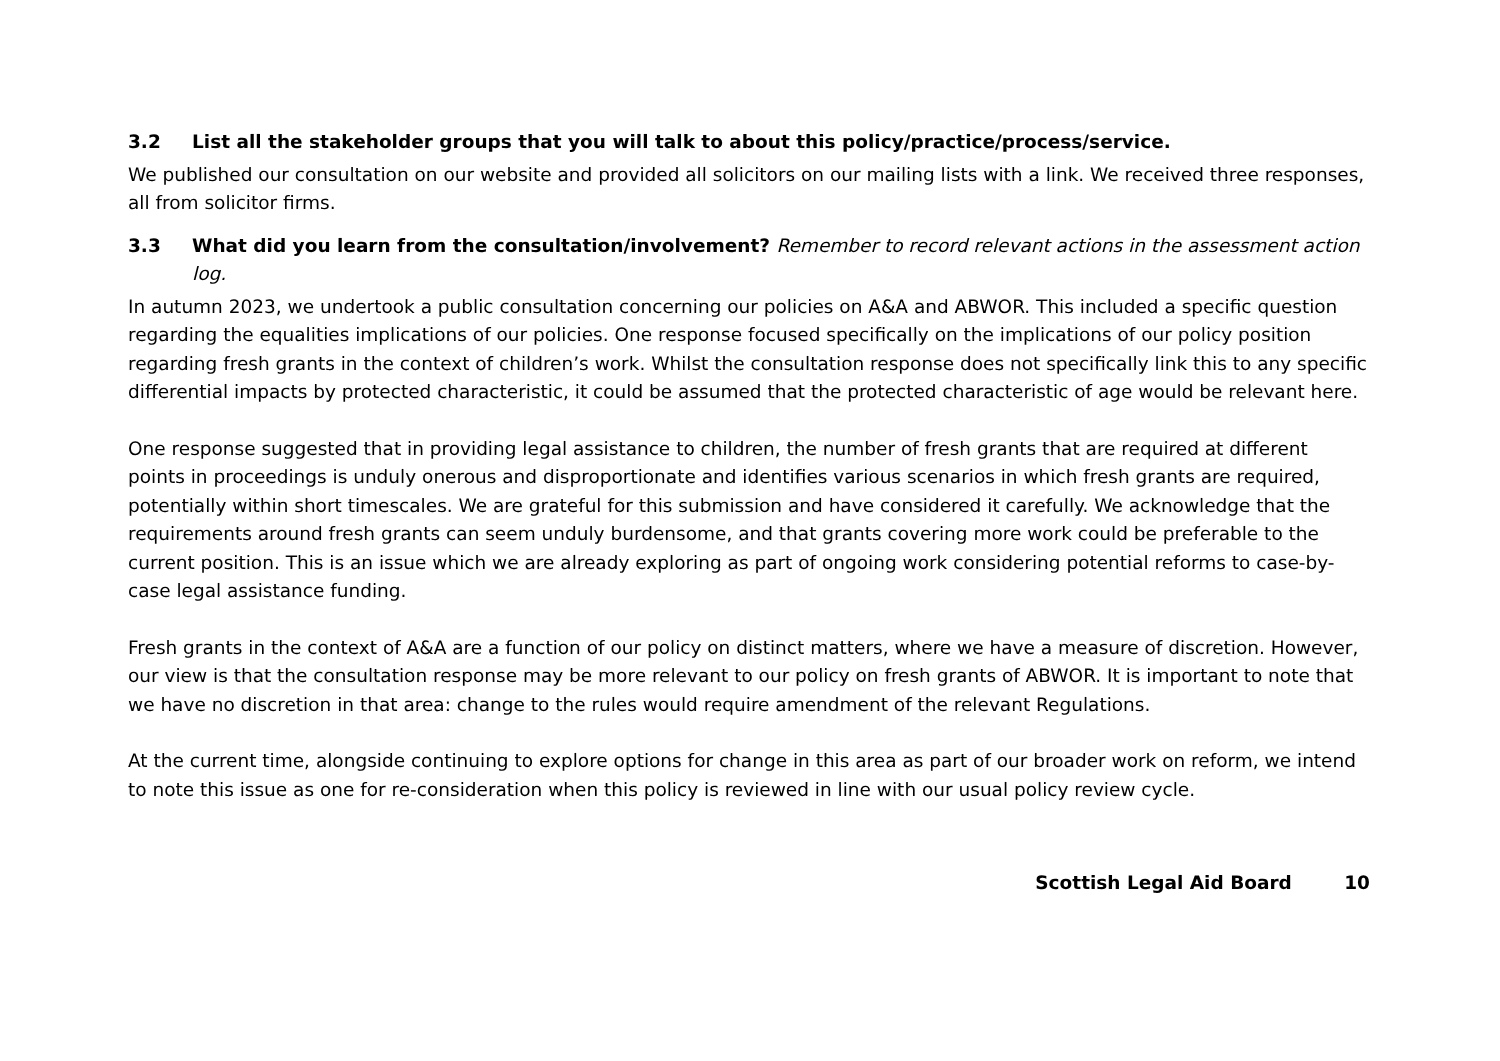3.2 List all the stakeholder groups that you will talk to about this policy/practice/process/service.
We published our consultation on our website and provided all solicitors on our mailing lists with a link. We received three responses, all from solicitor firms.
3.3 What did you learn from the consultation/involvement? Remember to record relevant actions in the assessment action log.
In autumn 2023, we undertook a public consultation concerning our policies on A&A and ABWOR. This included a specific question regarding the equalities implications of our policies. One response focused specifically on the implications of our policy position regarding fresh grants in the context of children’s work. Whilst the consultation response does not specifically link this to any specific differential impacts by protected characteristic, it could be assumed that the protected characteristic of age would be relevant here.
One response suggested that in providing legal assistance to children, the number of fresh grants that are required at different points in proceedings is unduly onerous and disproportionate and identifies various scenarios in which fresh grants are required, potentially within short timescales. We are grateful for this submission and have considered it carefully. We acknowledge that the requirements around fresh grants can seem unduly burdensome, and that grants covering more work could be preferable to the current position. This is an issue which we are already exploring as part of ongoing work considering potential reforms to case-by-case legal assistance funding.
Fresh grants in the context of A&A are a function of our policy on distinct matters, where we have a measure of discretion. However, our view is that the consultation response may be more relevant to our policy on fresh grants of ABWOR. It is important to note that we have no discretion in that area: change to the rules would require amendment of the relevant Regulations.
At the current time, alongside continuing to explore options for change in this area as part of our broader work on reform, we intend to note this issue as one for re-consideration when this policy is reviewed in line with our usual policy review cycle.
Scottish Legal Aid Board 10